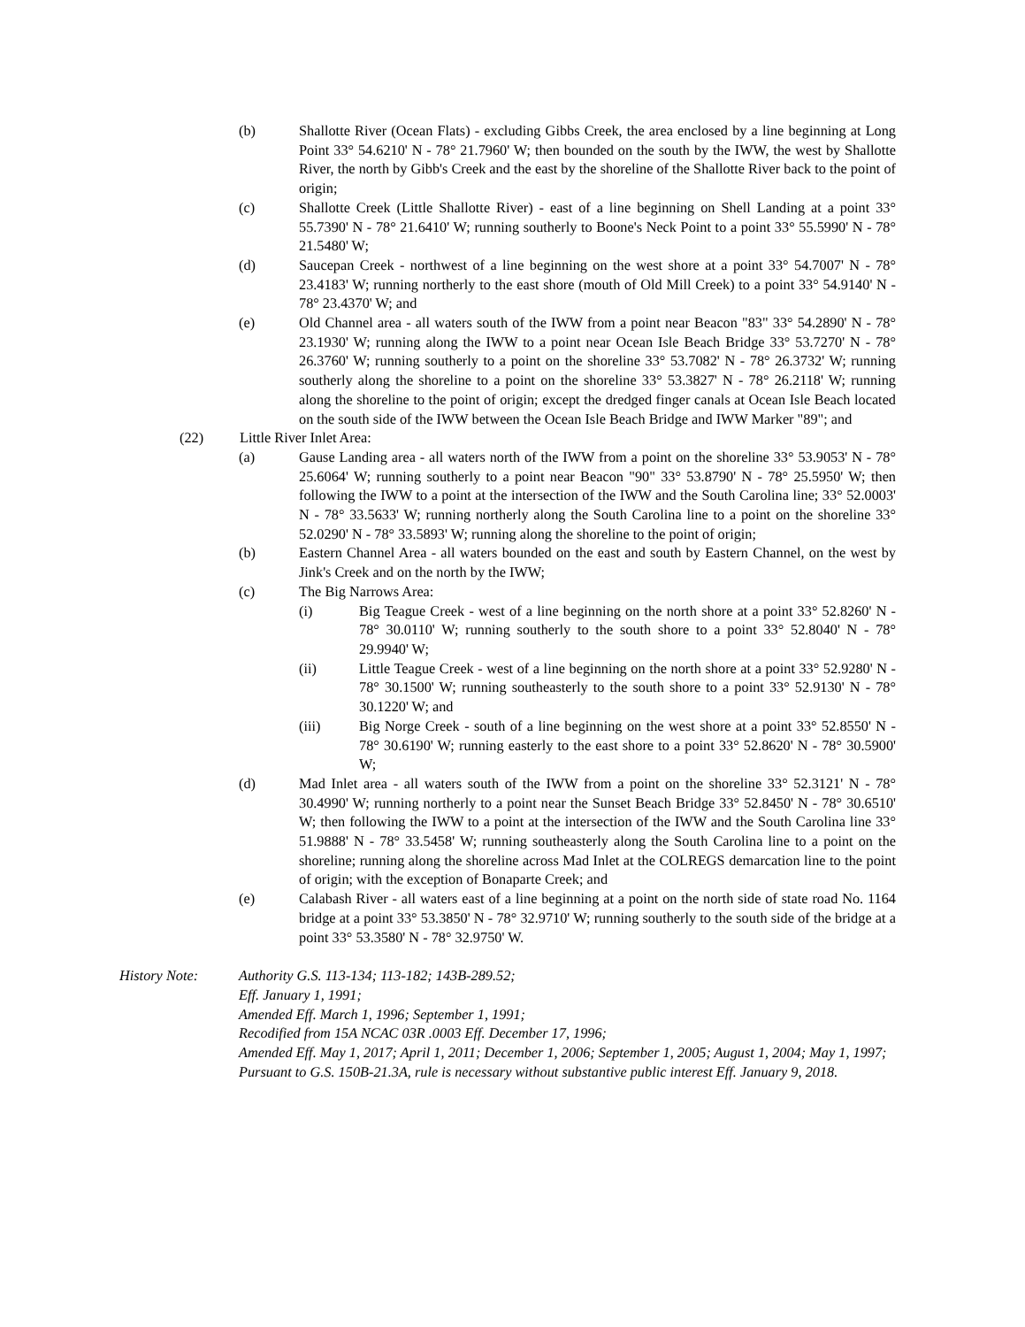(b) Shallotte River (Ocean Flats) - excluding Gibbs Creek, the area enclosed by a line beginning at Long Point 33° 54.6210' N - 78° 21.7960' W; then bounded on the south by the IWW, the west by Shallotte River, the north by Gibb's Creek and the east by the shoreline of the Shallotte River back to the point of origin;
(c) Shallotte Creek (Little Shallotte River) - east of a line beginning on Shell Landing at a point 33° 55.7390' N - 78° 21.6410' W; running southerly to Boone's Neck Point to a point 33° 55.5990' N - 78° 21.5480' W;
(d) Saucepan Creek - northwest of a line beginning on the west shore at a point 33° 54.7007' N - 78° 23.4183' W; running northerly to the east shore (mouth of Old Mill Creek) to a point 33° 54.9140' N - 78° 23.4370' W; and
(e) Old Channel area - all waters south of the IWW from a point near Beacon "83" 33° 54.2890' N - 78° 23.1930' W; running along the IWW to a point near Ocean Isle Beach Bridge 33° 53.7270' N - 78° 26.3760' W; running southerly to a point on the shoreline 33° 53.7082' N - 78° 26.3732' W; running southerly along the shoreline to a point on the shoreline 33° 53.3827' N - 78° 26.2118' W; running along the shoreline to the point of origin; except the dredged finger canals at Ocean Isle Beach located on the south side of the IWW between the Ocean Isle Beach Bridge and IWW Marker "89"; and
(22) Little River Inlet Area:
(a) Gause Landing area - all waters north of the IWW from a point on the shoreline 33° 53.9053' N - 78° 25.6064' W; running southerly to a point near Beacon "90" 33° 53.8790' N - 78° 25.5950' W; then following the IWW to a point at the intersection of the IWW and the South Carolina line; 33° 52.0003' N - 78° 33.5633' W; running northerly along the South Carolina line to a point on the shoreline 33° 52.0290' N - 78° 33.5893' W; running along the shoreline to the point of origin;
(b) Eastern Channel Area - all waters bounded on the east and south by Eastern Channel, on the west by Jink's Creek and on the north by the IWW;
(c) The Big Narrows Area:
(i) Big Teague Creek - west of a line beginning on the north shore at a point 33° 52.8260' N - 78° 30.0110' W; running southerly to the south shore to a point 33° 52.8040' N - 78° 29.9940' W;
(ii) Little Teague Creek - west of a line beginning on the north shore at a point 33° 52.9280' N - 78° 30.1500' W; running southeasterly to the south shore to a point 33° 52.9130' N - 78° 30.1220' W; and
(iii) Big Norge Creek - south of a line beginning on the west shore at a point 33° 52.8550' N - 78° 30.6190' W; running easterly to the east shore to a point 33° 52.8620' N - 78° 30.5900' W;
(d) Mad Inlet area - all waters south of the IWW from a point on the shoreline 33° 52.3121' N - 78° 30.4990' W; running northerly to a point near the Sunset Beach Bridge 33° 52.8450' N - 78° 30.6510' W; then following the IWW to a point at the intersection of the IWW and the South Carolina line 33° 51.9888' N - 78° 33.5458' W; running southeasterly along the South Carolina line to a point on the shoreline; running along the shoreline across Mad Inlet at the COLREGS demarcation line to the point of origin; with the exception of Bonaparte Creek; and
(e) Calabash River - all waters east of a line beginning at a point on the north side of state road No. 1164 bridge at a point 33° 53.3850' N - 78° 32.9710' W; running southerly to the south side of the bridge at a point 33° 53.3580' N - 78° 32.9750' W.
History Note: Authority G.S. 113-134; 113-182; 143B-289.52;
Eff. January 1, 1991;
Amended Eff. March 1, 1996; September 1, 1991;
Recodified from 15A NCAC 03R .0003 Eff. December 17, 1996;
Amended Eff. May 1, 2017; April 1, 2011; December 1, 2006; September 1, 2005; August 1, 2004; May 1, 1997;
Pursuant to G.S. 150B-21.3A, rule is necessary without substantive public interest Eff. January 9, 2018.